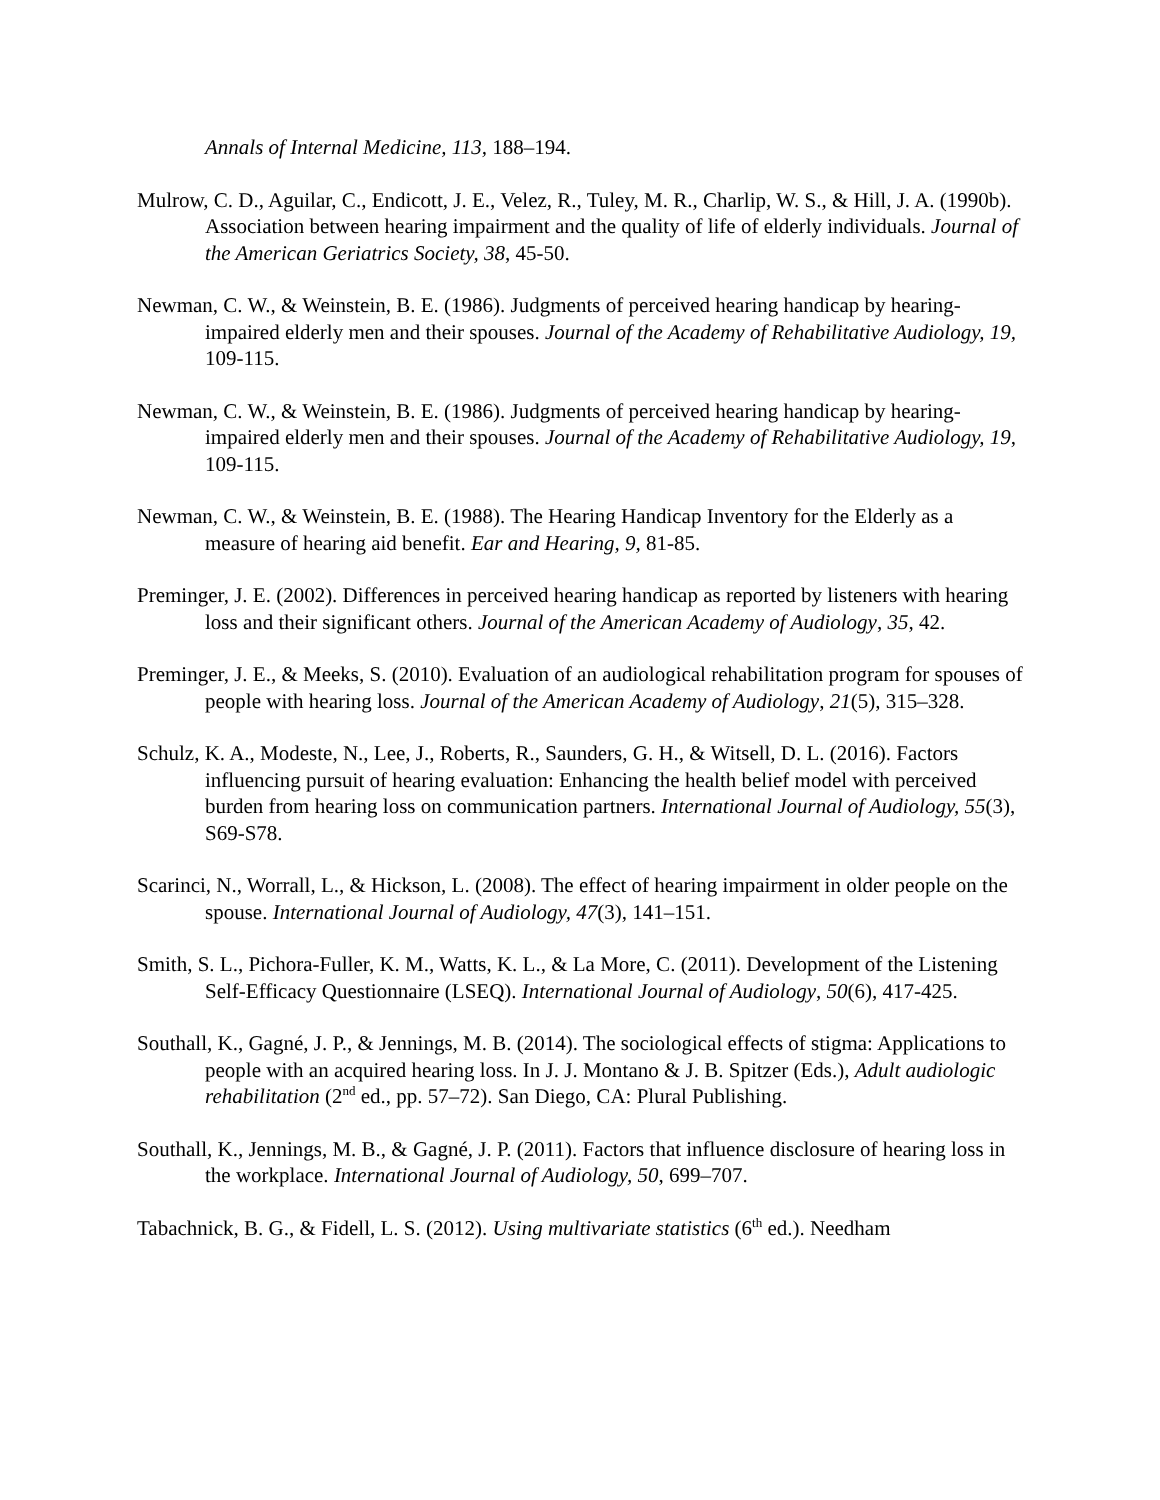Annals of Internal Medicine, 113, 188–194.
Mulrow, C. D., Aguilar, C., Endicott, J. E., Velez, R., Tuley, M. R., Charlip, W. S., & Hill, J. A. (1990b). Association between hearing impairment and the quality of life of elderly individuals. Journal of the American Geriatrics Society, 38, 45-50.
Newman, C. W., & Weinstein, B. E. (1986). Judgments of perceived hearing handicap by hearing-impaired elderly men and their spouses. Journal of the Academy of Rehabilitative Audiology, 19, 109-115.
Newman, C. W., & Weinstein, B. E. (1986). Judgments of perceived hearing handicap by hearing-impaired elderly men and their spouses. Journal of the Academy of Rehabilitative Audiology, 19, 109-115.
Newman, C. W., & Weinstein, B. E. (1988). The Hearing Handicap Inventory for the Elderly as a measure of hearing aid benefit. Ear and Hearing, 9, 81-85.
Preminger, J. E. (2002). Differences in perceived hearing handicap as reported by listeners with hearing loss and their significant others. Journal of the American Academy of Audiology, 35, 42.
Preminger, J. E., & Meeks, S. (2010). Evaluation of an audiological rehabilitation program for spouses of people with hearing loss. Journal of the American Academy of Audiology, 21(5), 315–328.
Schulz, K. A., Modeste, N., Lee, J., Roberts, R., Saunders, G. H., & Witsell, D. L. (2016). Factors influencing pursuit of hearing evaluation: Enhancing the health belief model with perceived burden from hearing loss on communication partners. International Journal of Audiology, 55(3), S69-S78.
Scarinci, N., Worrall, L., & Hickson, L. (2008). The effect of hearing impairment in older people on the spouse. International Journal of Audiology, 47(3), 141–151.
Smith, S. L., Pichora-Fuller, K. M., Watts, K. L., & La More, C. (2011). Development of the Listening Self-Efficacy Questionnaire (LSEQ). International Journal of Audiology, 50(6), 417-425.
Southall, K., Gagné, J. P., & Jennings, M. B. (2014). The sociological effects of stigma: Applications to people with an acquired hearing loss. In J. J. Montano & J. B. Spitzer (Eds.), Adult audiologic rehabilitation (2<sup>nd</sup> ed., pp. 57–72). San Diego, CA: Plural Publishing.
Southall, K., Jennings, M. B., & Gagné, J. P. (2011). Factors that influence disclosure of hearing loss in the workplace. International Journal of Audiology, 50, 699–707.
Tabachnick, B. G., & Fidell, L. S. (2012). Using multivariate statistics (6<sup>th</sup> ed.). Needham